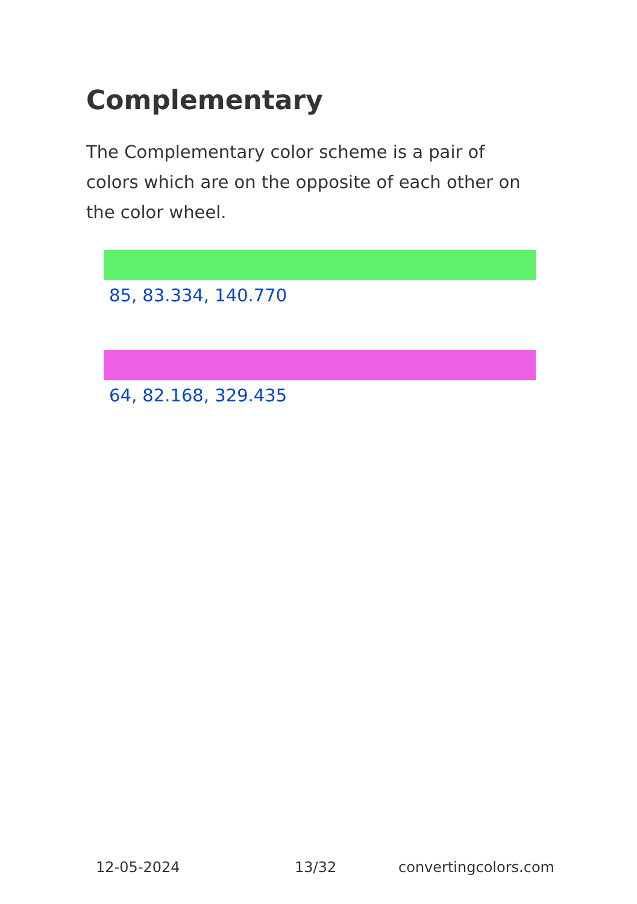Complementary
The Complementary color scheme is a pair of colors which are on the opposite of each other on the color wheel.
85, 83.334, 140.770
64, 82.168, 329.435
12-05-2024 13/32 convertingcolors.com